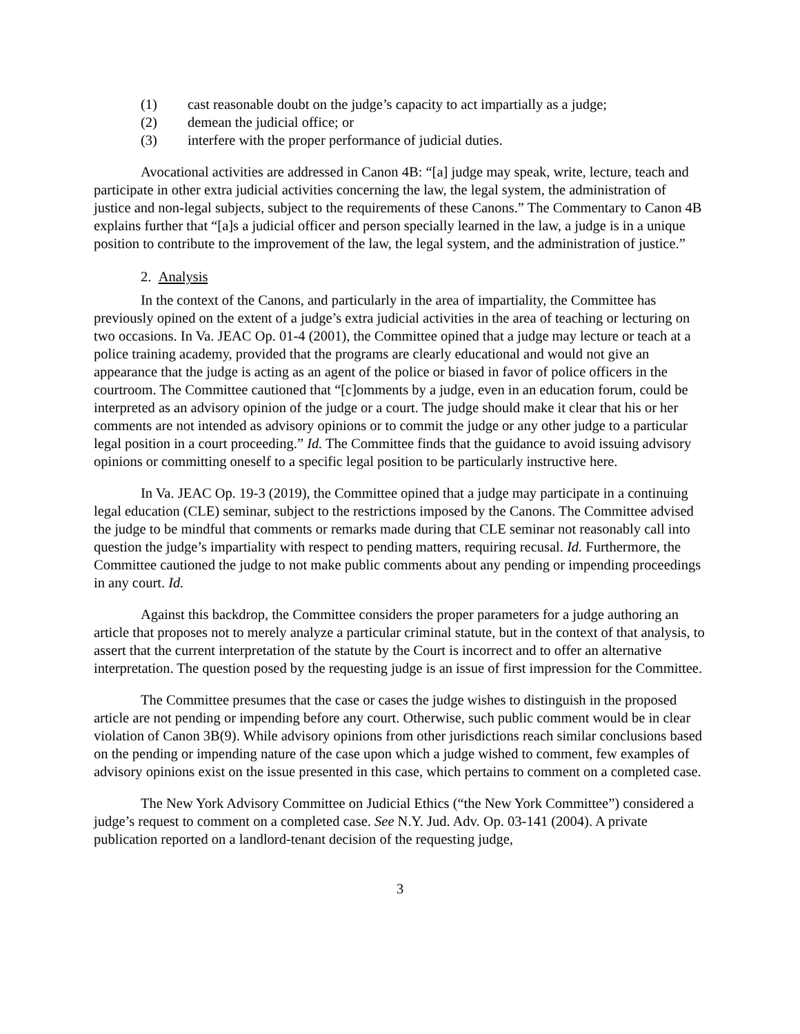(1) cast reasonable doubt on the judge’s capacity to act impartially as a judge;
(2) demean the judicial office; or
(3) interfere with the proper performance of judicial duties.
Avocational activities are addressed in Canon 4B: “[a] judge may speak, write, lecture, teach and participate in other extra judicial activities concerning the law, the legal system, the administration of justice and non-legal subjects, subject to the requirements of these Canons.” The Commentary to Canon 4B explains further that “[a]s a judicial officer and person specially learned in the law, a judge is in a unique position to contribute to the improvement of the law, the legal system, and the administration of justice.”
2. Analysis
In the context of the Canons, and particularly in the area of impartiality, the Committee has previously opined on the extent of a judge’s extra judicial activities in the area of teaching or lecturing on two occasions. In Va. JEAC Op. 01-4 (2001), the Committee opined that a judge may lecture or teach at a police training academy, provided that the programs are clearly educational and would not give an appearance that the judge is acting as an agent of the police or biased in favor of police officers in the courtroom. The Committee cautioned that “[c]omments by a judge, even in an education forum, could be interpreted as an advisory opinion of the judge or a court. The judge should make it clear that his or her comments are not intended as advisory opinions or to commit the judge or any other judge to a particular legal position in a court proceeding.” Id. The Committee finds that the guidance to avoid issuing advisory opinions or committing oneself to a specific legal position to be particularly instructive here.
In Va. JEAC Op. 19-3 (2019), the Committee opined that a judge may participate in a continuing legal education (CLE) seminar, subject to the restrictions imposed by the Canons. The Committee advised the judge to be mindful that comments or remarks made during that CLE seminar not reasonably call into question the judge’s impartiality with respect to pending matters, requiring recusal. Id. Furthermore, the Committee cautioned the judge to not make public comments about any pending or impending proceedings in any court. Id.
Against this backdrop, the Committee considers the proper parameters for a judge authoring an article that proposes not to merely analyze a particular criminal statute, but in the context of that analysis, to assert that the current interpretation of the statute by the Court is incorrect and to offer an alternative interpretation. The question posed by the requesting judge is an issue of first impression for the Committee.
The Committee presumes that the case or cases the judge wishes to distinguish in the proposed article are not pending or impending before any court. Otherwise, such public comment would be in clear violation of Canon 3B(9). While advisory opinions from other jurisdictions reach similar conclusions based on the pending or impending nature of the case upon which a judge wished to comment, few examples of advisory opinions exist on the issue presented in this case, which pertains to comment on a completed case.
The New York Advisory Committee on Judicial Ethics (“the New York Committee”) considered a judge’s request to comment on a completed case. See N.Y. Jud. Adv. Op. 03-141 (2004). A private publication reported on a landlord-tenant decision of the requesting judge,
3